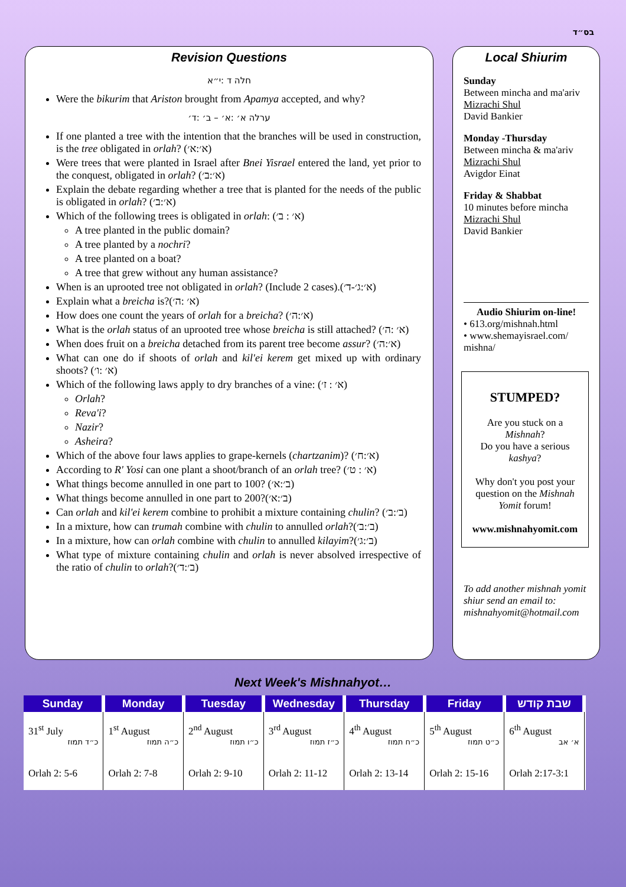בס״ד
Revision Questions
חלה ד :י״א
Were the bikurim that Ariston brought from Apamya accepted, and why?
ערלה א׳ :א׳ – ב׳ :ד׳
If one planted a tree with the intention that the branches will be used in construction, is the tree obligated in orlah? (א׳:א׳)
Were trees that were planted in Israel after Bnei Yisrael entered the land, yet prior to the conquest, obligated in orlah? (א׳:ב׳)
Explain the debate regarding whether a tree that is planted for the needs of the public is obligated in orlah? (א׳:ב׳)
Which of the following trees is obligated in orlah: (א׳ : ב׳)
A tree planted in the public domain?
A tree planted by a nochri?
A tree planted on a boat?
A tree that grew without any human assistance?
When is an uprooted tree not obligated in orlah? (Include 2 cases).(א׳:ג׳-ד׳)
Explain what a breicha is?(א׳ :ה׳)
How does one count the years of orlah for a breicha? (א׳:ה׳)
What is the orlah status of an uprooted tree whose breicha is still attached? (א׳ :ה׳)
When does fruit on a breicha detached from its parent tree become assur? (א׳:ה׳)
What can one do if shoots of orlah and kil'ei kerem get mixed up with ordinary shoots? (א׳ :ו׳)
Which of the following laws apply to dry branches of a vine: (א׳ : ז׳)
Orlah?
Reva'i?
Nazir?
Asheira?
Which of the above four laws applies to grape-kernels (chartzanim)? (א׳:ח׳)
According to R' Yosi can one plant a shoot/branch of an orlah tree? (א׳ : ט׳)
What things become annulled in one part to 100? (ב׳:א׳)
What things become annulled in one part to 200?(ב׳:א׳)
Can orlah and kil'ei kerem combine to prohibit a mixture containing chulin? (ב׳:ב׳)
In a mixture, how can trumah combine with chulin to annulled orlah?(ב׳:ב׳)
In a mixture, how can orlah combine with chulin to annulled kilayim?(ב׳:ג׳)
What type of mixture containing chulin and orlah is never absolved irrespective of the ratio of chulin to orlah?(ב׳:ד׳)
Local Shiurim
Sunday
Between mincha and ma'ariv
Mizrachi Shul
David Bankier
Monday -Thursday
Between mincha & ma'ariv
Mizrachi Shul
Avigdor Einat
Friday & Shabbat
10 minutes before mincha
Mizrachi Shul
David Bankier
Audio Shiurim on-line!
• 613.org/mishnah.html
• www.shemayisrael.com/ mishna/
STUMPED?
Are you stuck on a Mishnah?
Do you have a serious kashya?
Why don't you post your question on the Mishnah Yomit forum!
www.mishnahyomit.com
To add another mishnah yomit shiur send an email to: mishnahyomit@hotmail.com
Next Week's Mishnahyot…
| Sunday | Monday | Tuesday | Wednesday | Thursday | Friday | שבת קודש |
| --- | --- | --- | --- | --- | --- | --- |
| 31<sup>st</sup> July כ״ד תמוז | 1<sup>st</sup> August כ״ה תמוז | 2<sup>nd</sup> August כ״ו תמוז | 3<sup>rd</sup> August כ״ז תמוז | 4<sup>th</sup> August כ״ח תמוז | 5<sup>th</sup> August כ״ט תמוז | 6<sup>th</sup> August א׳ אב |
| Orlah 2: 5-6 | Orlah 2: 7-8 | Orlah 2: 9-10 | Orlah 2: 11-12 | Orlah 2: 13-14 | Orlah 2: 15-16 | Orlah 2:17-3:1 |